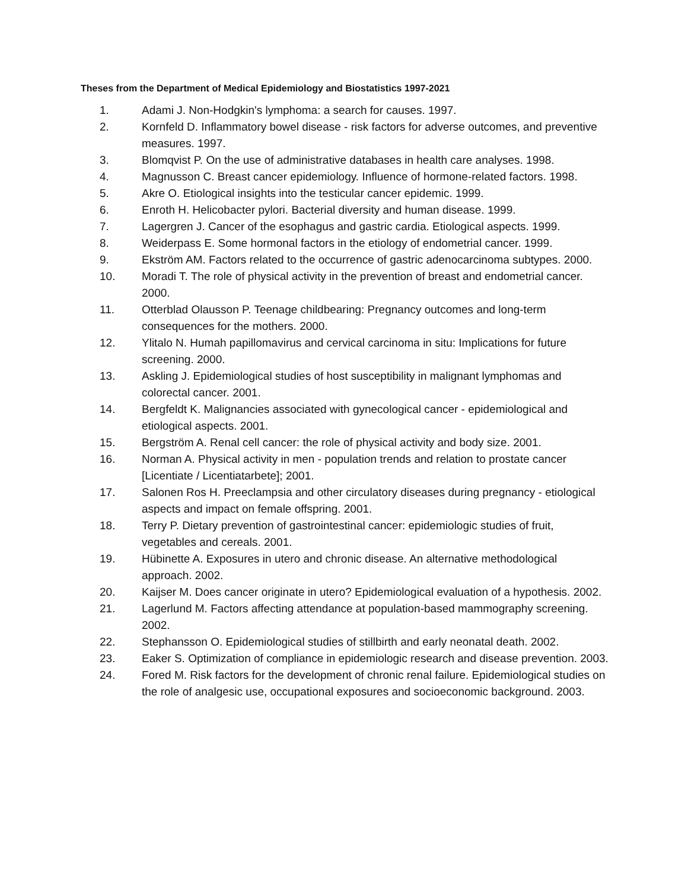Theses from the Department of Medical Epidemiology and Biostatistics 1997-2021
1. Adami J. Non-Hodgkin's lymphoma: a search for causes. 1997.
2. Kornfeld D. Inflammatory bowel disease - risk factors for adverse outcomes, and preventive measures. 1997.
3. Blomqvist P. On the use of administrative databases in health care analyses. 1998.
4. Magnusson C. Breast cancer epidemiology. Influence of hormone-related factors. 1998.
5. Akre O. Etiological insights into the testicular cancer epidemic. 1999.
6. Enroth H. Helicobacter pylori. Bacterial diversity and human disease. 1999.
7. Lagergren J. Cancer of the esophagus and gastric cardia. Etiological aspects. 1999.
8. Weiderpass E. Some hormonal factors in the etiology of endometrial cancer. 1999.
9. Ekström AM. Factors related to the occurrence of gastric adenocarcinoma subtypes. 2000.
10. Moradi T. The role of physical activity in the prevention of breast and endometrial cancer. 2000.
11. Otterblad Olausson P. Teenage childbearing: Pregnancy outcomes and long-term consequences for the mothers. 2000.
12. Ylitalo N. Humah papillomavirus and cervical carcinoma in situ: Implications for future screening. 2000.
13. Askling J. Epidemiological studies of host susceptibility in malignant lymphomas and colorectal cancer. 2001.
14. Bergfeldt K. Malignancies associated with gynecological cancer - epidemiological and etiological aspects. 2001.
15. Bergström A. Renal cell cancer: the role of physical activity and body size. 2001.
16. Norman A. Physical activity in men - population trends and relation to prostate cancer [Licentiate / Licentiatarbete]; 2001.
17. Salonen Ros H. Preeclampsia and other circulatory diseases during pregnancy - etiological aspects and impact on female offspring. 2001.
18. Terry P. Dietary prevention of gastrointestinal cancer: epidemiologic studies of fruit, vegetables and cereals. 2001.
19. Hübinette A. Exposures in utero and chronic disease. An alternative methodological approach. 2002.
20. Kaijser M. Does cancer originate in utero? Epidemiological evaluation of a hypothesis. 2002.
21. Lagerlund M. Factors affecting attendance at population-based mammography screening. 2002.
22. Stephansson O. Epidemiological studies of stillbirth and early neonatal death. 2002.
23. Eaker S. Optimization of compliance in epidemiologic research and disease prevention. 2003.
24. Fored M. Risk factors for the development of chronic renal failure. Epidemiological studies on the role of analgesic use, occupational exposures and socioeconomic background. 2003.